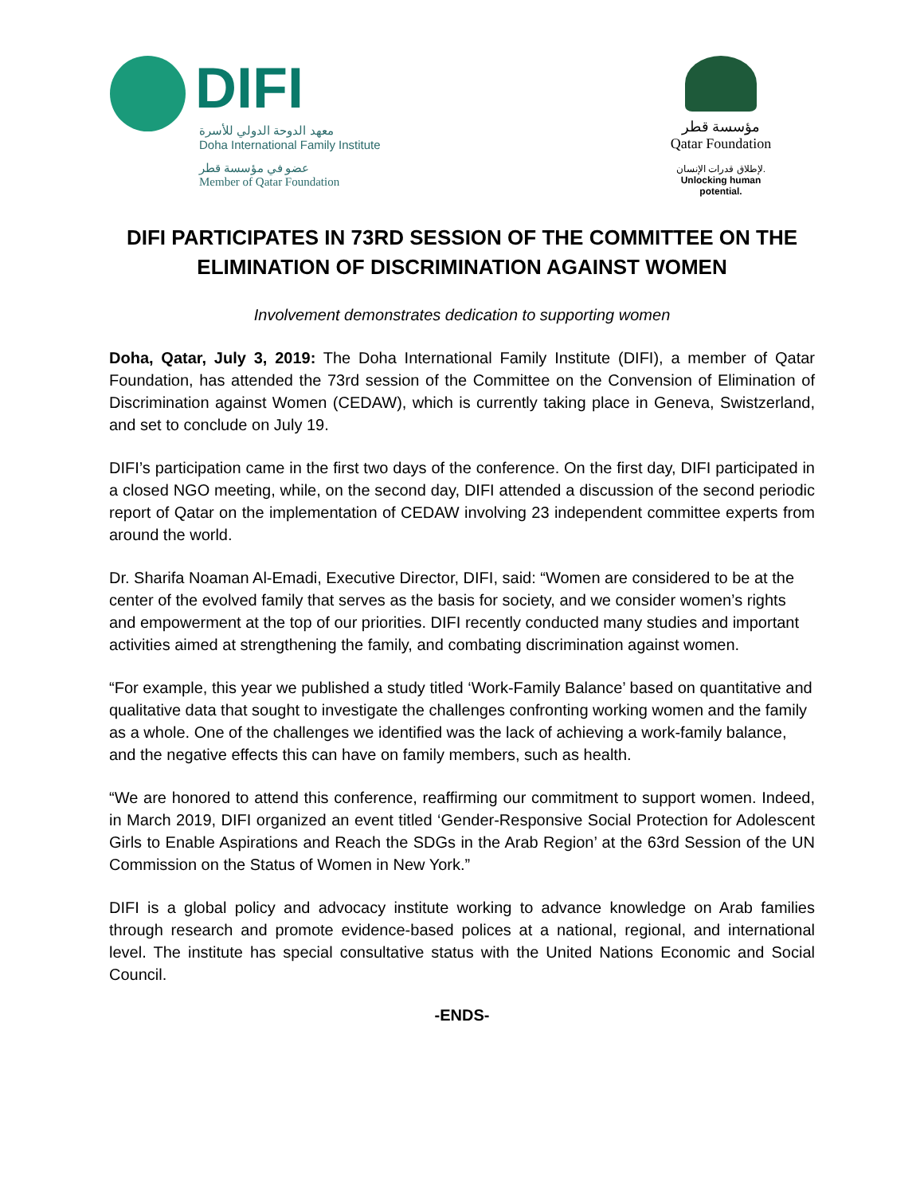DIFI
معهد الدوحة الدولي للأسرة
Doha International Family Institute
عضو في مؤسسة قطر
Member of Qatar Foundation
مؤسسة قطر
Qatar Foundation
لإطلاق قدرات الإنسان.
Unlocking human potential.
DIFI PARTICIPATES IN 73RD SESSION OF THE COMMITTEE ON THE ELIMINATION OF DISCRIMINATION AGAINST WOMEN
Involvement demonstrates dedication to supporting women
Doha, Qatar, July 3, 2019: The Doha International Family Institute (DIFI), a member of Qatar Foundation, has attended the 73rd session of the Committee on the Convension of Elimination of Discrimination against Women (CEDAW), which is currently taking place in Geneva, Swistzerland, and set to conclude on July 19.
DIFI’s participation came in the first two days of the conference. On the first day, DIFI participated in a closed NGO meeting, while, on the second day, DIFI attended a discussion of the second periodic report of Qatar on the implementation of CEDAW involving 23 independent committee experts from around the world.
Dr. Sharifa Noaman Al-Emadi, Executive Director, DIFI, said: “Women are considered to be at the center of the evolved family that serves as the basis for society, and we consider women’s rights and empowerment at the top of our priorities. DIFI recently conducted many studies and important activities aimed at strengthening the family, and combating discrimination against women.
“For example, this year we published a study titled ‘Work-Family Balance’ based on quantitative and qualitative data that sought to investigate the challenges confronting working women and the family as a whole. One of the challenges we identified was the lack of achieving a work-family balance, and the negative effects this can have on family members, such as health.
“We are honored to attend this conference, reaffirming our commitment to support women. Indeed, in March 2019, DIFI organized an event titled ‘Gender-Responsive Social Protection for Adolescent Girls to Enable Aspirations and Reach the SDGs in the Arab Region’ at the 63rd Session of the UN Commission on the Status of Women in New York.”
DIFI is a global policy and advocacy institute working to advance knowledge on Arab families through research and promote evidence-based polices at a national, regional, and international level. The institute has special consultative status with the United Nations Economic and Social Council.
-ENDS-